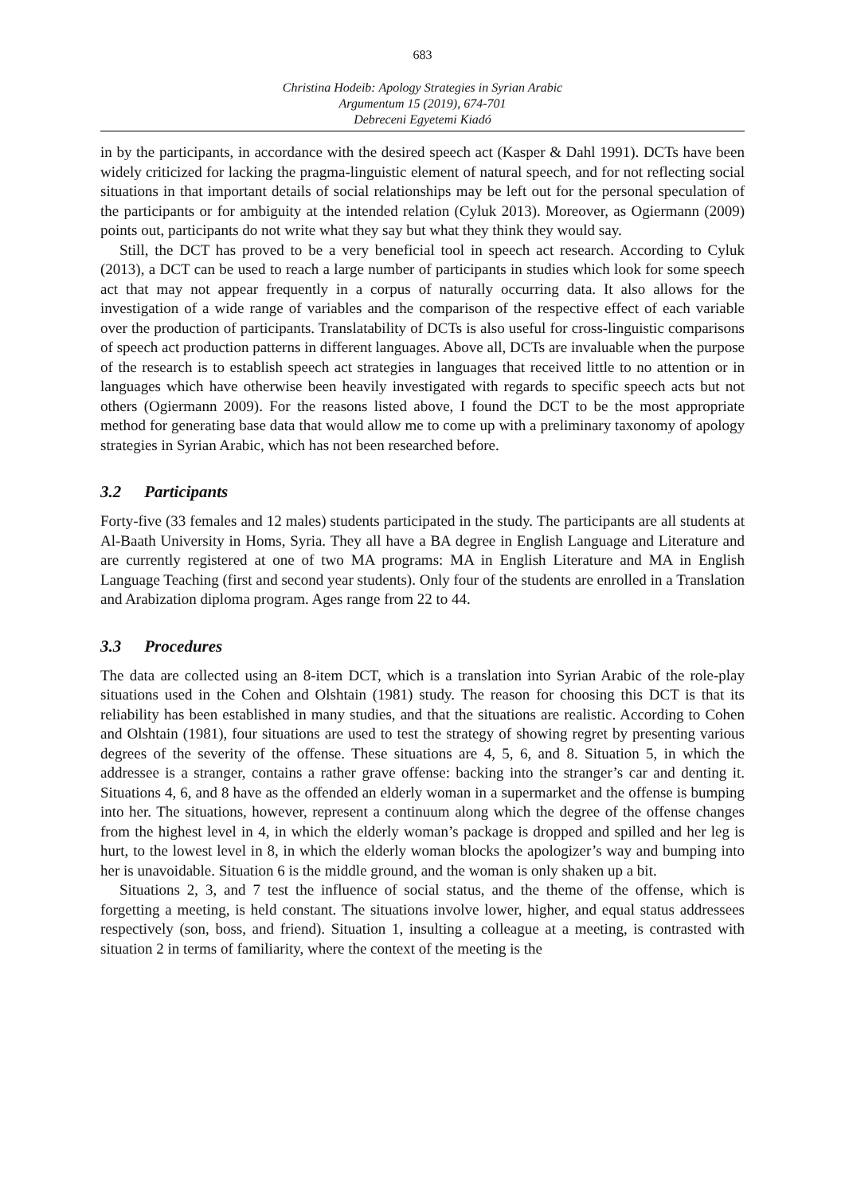683
Christina Hodeib: Apology Strategies in Syrian Arabic
Argumentum 15 (2019), 674-701
Debreceni Egyetemi Kiadó
in by the participants, in accordance with the desired speech act (Kasper & Dahl 1991). DCTs have been widely criticized for lacking the pragma-linguistic element of natural speech, and for not reflecting social situations in that important details of social relationships may be left out for the personal speculation of the participants or for ambiguity at the intended relation (Cyluk 2013). Moreover, as Ogiermann (2009) points out, participants do not write what they say but what they think they would say.
Still, the DCT has proved to be a very beneficial tool in speech act research. According to Cyluk (2013), a DCT can be used to reach a large number of participants in studies which look for some speech act that may not appear frequently in a corpus of naturally occurring data. It also allows for the investigation of a wide range of variables and the comparison of the respective effect of each variable over the production of participants. Translatability of DCTs is also useful for cross-linguistic comparisons of speech act production patterns in different languages. Above all, DCTs are invaluable when the purpose of the research is to establish speech act strategies in languages that received little to no attention or in languages which have otherwise been heavily investigated with regards to specific speech acts but not others (Ogiermann 2009). For the reasons listed above, I found the DCT to be the most appropriate method for generating base data that would allow me to come up with a preliminary taxonomy of apology strategies in Syrian Arabic, which has not been researched before.
3.2 Participants
Forty-five (33 females and 12 males) students participated in the study. The participants are all students at Al-Baath University in Homs, Syria. They all have a BA degree in English Language and Literature and are currently registered at one of two MA programs: MA in English Literature and MA in English Language Teaching (first and second year students). Only four of the students are enrolled in a Translation and Arabization diploma program. Ages range from 22 to 44.
3.3 Procedures
The data are collected using an 8-item DCT, which is a translation into Syrian Arabic of the role-play situations used in the Cohen and Olshtain (1981) study. The reason for choosing this DCT is that its reliability has been established in many studies, and that the situations are realistic. According to Cohen and Olshtain (1981), four situations are used to test the strategy of showing regret by presenting various degrees of the severity of the offense. These situations are 4, 5, 6, and 8. Situation 5, in which the addressee is a stranger, contains a rather grave offense: backing into the stranger’s car and denting it. Situations 4, 6, and 8 have as the offended an elderly woman in a supermarket and the offense is bumping into her. The situations, however, represent a continuum along which the degree of the offense changes from the highest level in 4, in which the elderly woman’s package is dropped and spilled and her leg is hurt, to the lowest level in 8, in which the elderly woman blocks the apologizer’s way and bumping into her is unavoidable. Situation 6 is the middle ground, and the woman is only shaken up a bit.
Situations 2, 3, and 7 test the influence of social status, and the theme of the offense, which is forgetting a meeting, is held constant. The situations involve lower, higher, and equal status addressees respectively (son, boss, and friend). Situation 1, insulting a colleague at a meeting, is contrasted with situation 2 in terms of familiarity, where the context of the meeting is the